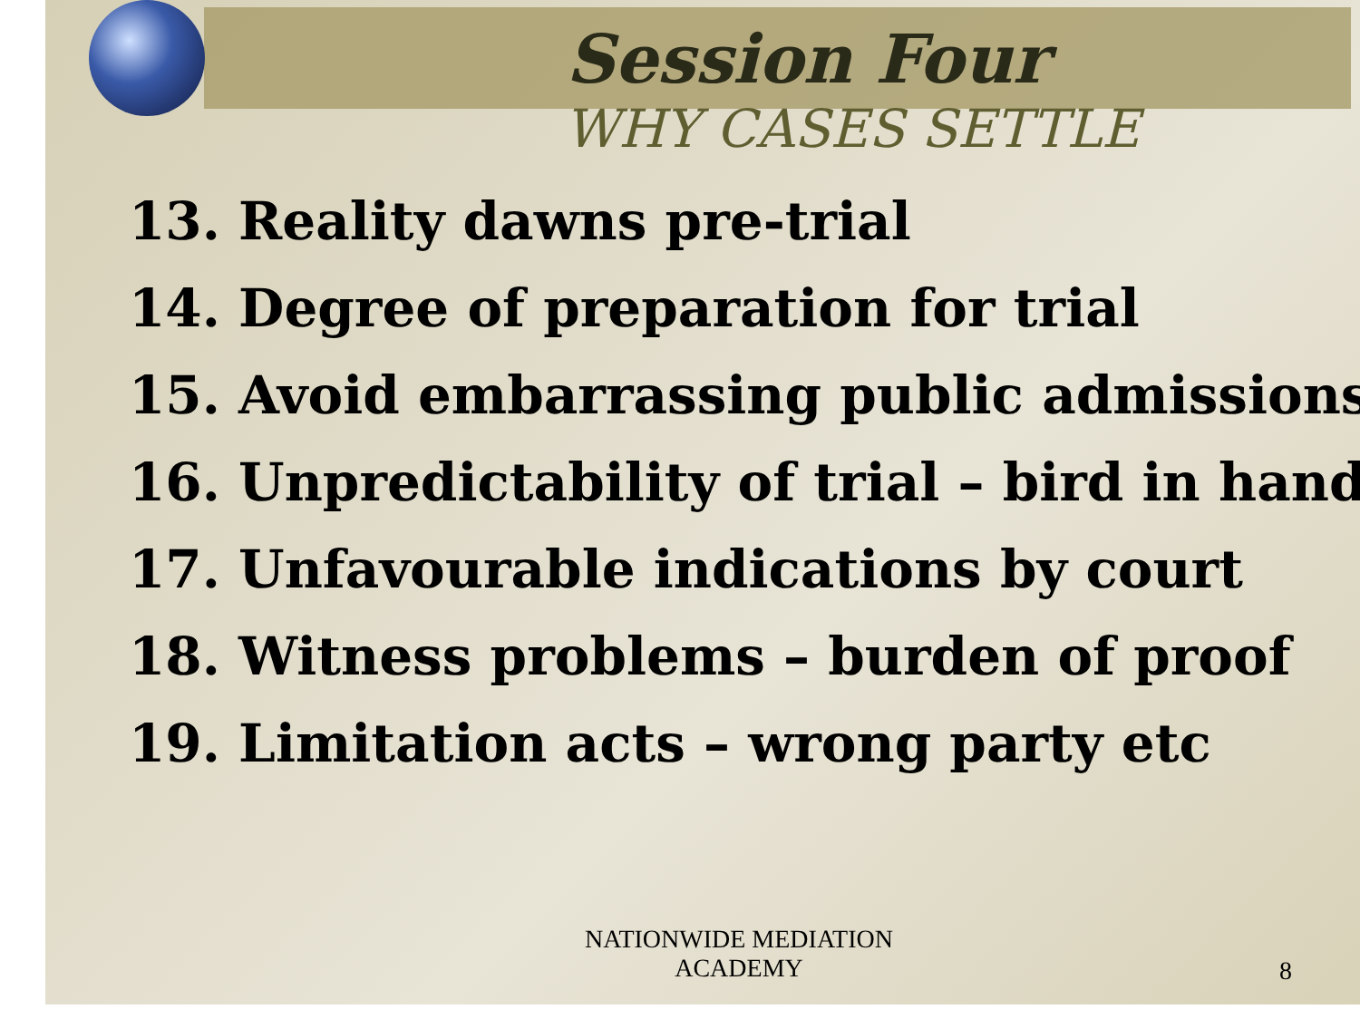Session Four
WHY CASES SETTLE
13. Reality dawns pre-trial
14. Degree of preparation for trial
15. Avoid embarrassing public admissions
16. Unpredictability of trial – bird in hand
17. Unfavourable indications by court
18. Witness problems – burden of proof
19. Limitation acts – wrong party etc
NATIONWIDE MEDIATION
ACADEMY
8